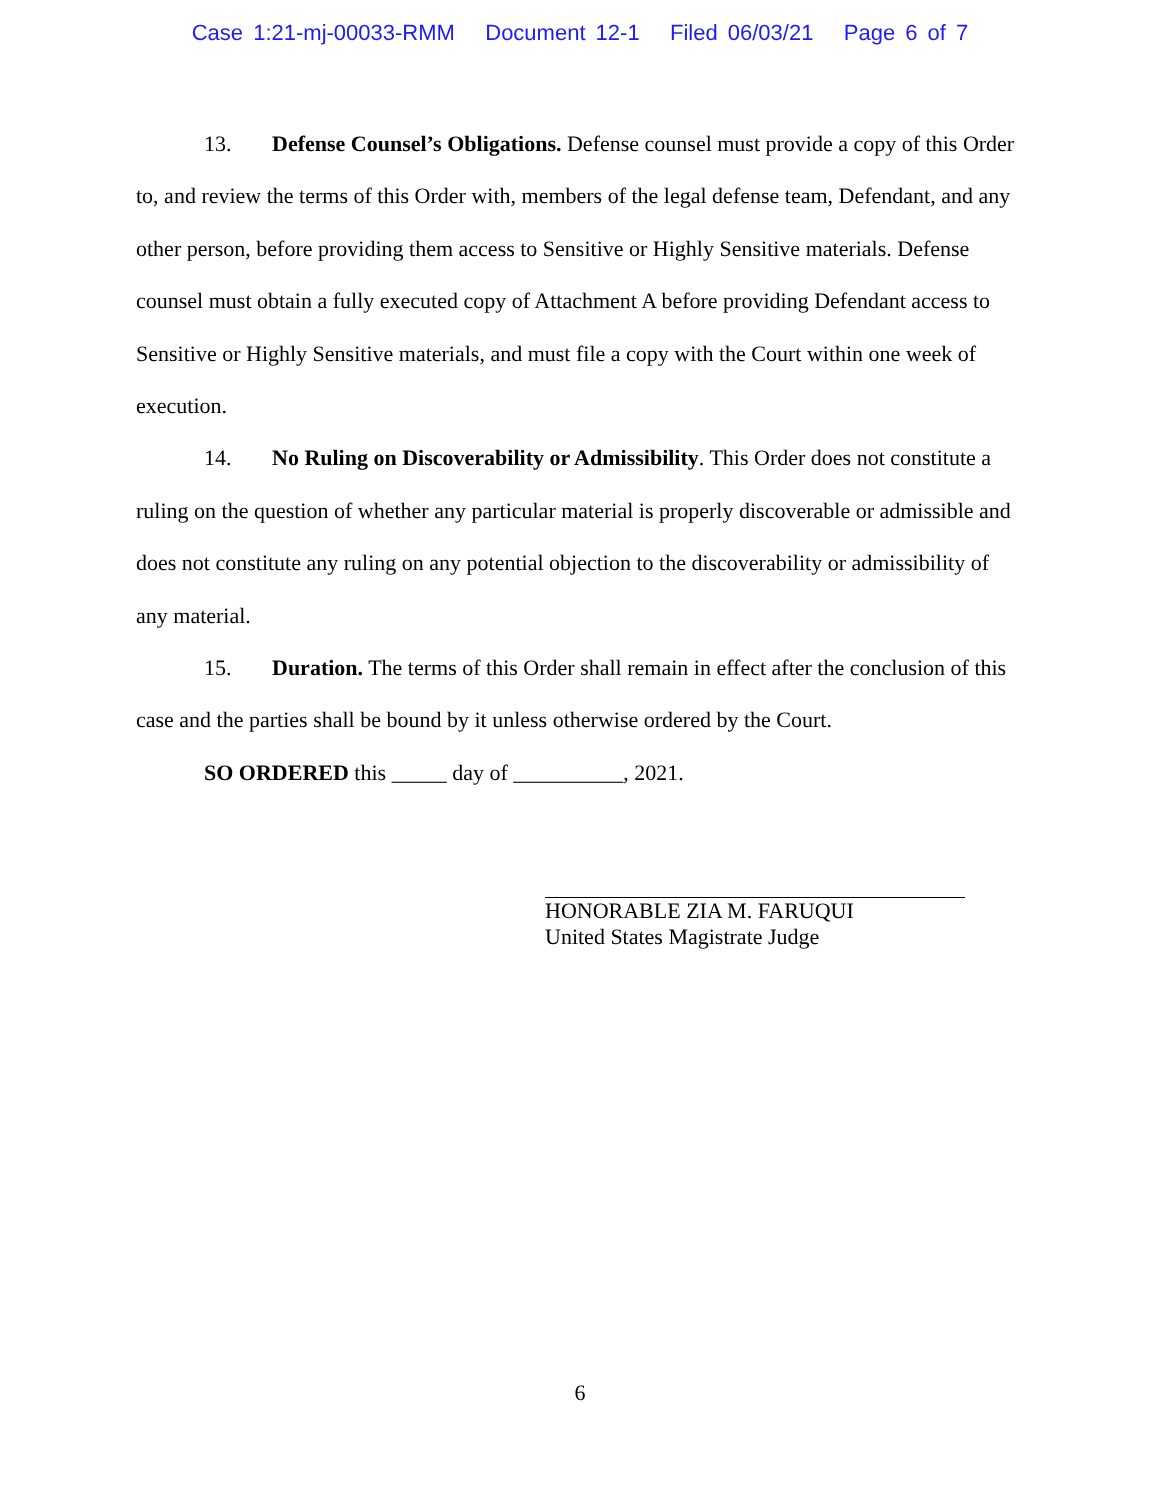Case 1:21-mj-00033-RMM Document 12-1 Filed 06/03/21 Page 6 of 7
13. Defense Counsel’s Obligations. Defense counsel must provide a copy of this Order to, and review the terms of this Order with, members of the legal defense team, Defendant, and any other person, before providing them access to Sensitive or Highly Sensitive materials. Defense counsel must obtain a fully executed copy of Attachment A before providing Defendant access to Sensitive or Highly Sensitive materials, and must file a copy with the Court within one week of execution.
14. No Ruling on Discoverability or Admissibility. This Order does not constitute a ruling on the question of whether any particular material is properly discoverable or admissible and does not constitute any ruling on any potential objection to the discoverability or admissibility of any material.
15. Duration. The terms of this Order shall remain in effect after the conclusion of this case and the parties shall be bound by it unless otherwise ordered by the Court.
SO ORDERED this _____ day of __________, 2021.
HONORABLE ZIA M. FARUQUI
United States Magistrate Judge
6